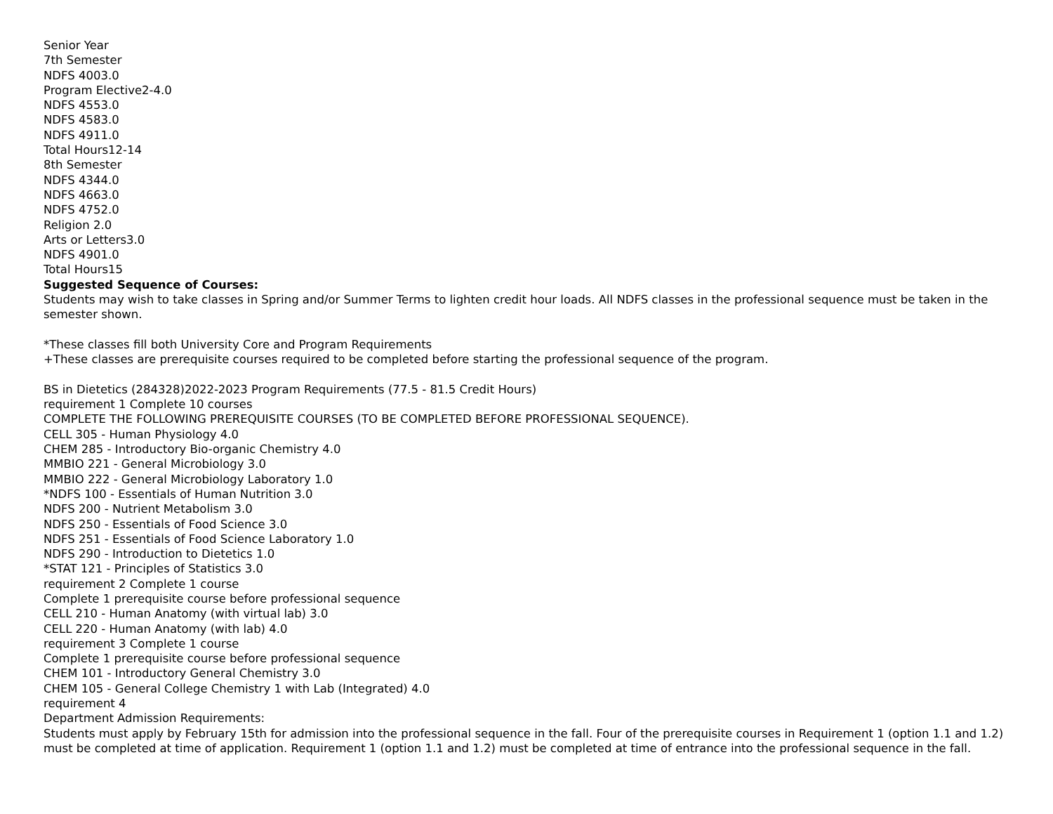Senior Year
7th Semester
NDFS 4003.0
Program Elective2-4.0
NDFS 4553.0
NDFS 4583.0
NDFS 4911.0
Total Hours12-14
8th Semester
NDFS 4344.0
NDFS 4663.0
NDFS 4752.0
Religion 2.0
Arts or Letters3.0
NDFS 4901.0
Total Hours15
Suggested Sequence of Courses:
Students may wish to take classes in Spring and/or Summer Terms to lighten credit hour loads. All NDFS classes in the professional sequence must be taken in the semester shown.
*These classes fill both University Core and Program Requirements
+These classes are prerequisite courses required to be completed before starting the professional sequence of the program.
BS in Dietetics (284328)2022-2023 Program Requirements (77.5 - 81.5 Credit Hours)
requirement 1 Complete 10 courses
COMPLETE THE FOLLOWING PREREQUISITE COURSES (TO BE COMPLETED BEFORE PROFESSIONAL SEQUENCE).
CELL 305 - Human Physiology 4.0
CHEM 285 - Introductory Bio-organic Chemistry 4.0
MMBIO 221 - General Microbiology 3.0
MMBIO 222 - General Microbiology Laboratory 1.0
*NDFS 100 - Essentials of Human Nutrition 3.0
NDFS 200 - Nutrient Metabolism 3.0
NDFS 250 - Essentials of Food Science 3.0
NDFS 251 - Essentials of Food Science Laboratory 1.0
NDFS 290 - Introduction to Dietetics 1.0
*STAT 121 - Principles of Statistics 3.0
requirement 2 Complete 1 course
Complete 1 prerequisite course before professional sequence
CELL 210 - Human Anatomy (with virtual lab) 3.0
CELL 220 - Human Anatomy (with lab) 4.0
requirement 3 Complete 1 course
Complete 1 prerequisite course before professional sequence
CHEM 101 - Introductory General Chemistry 3.0
CHEM 105 - General College Chemistry 1 with Lab (Integrated) 4.0
requirement 4
Department Admission Requirements:
Students must apply by February 15th for admission into the professional sequence in the fall. Four of the prerequisite courses in Requirement 1 (option 1.1 and 1.2) must be completed at time of application. Requirement 1 (option 1.1 and 1.2) must be completed at time of entrance into the professional sequence in the fall.